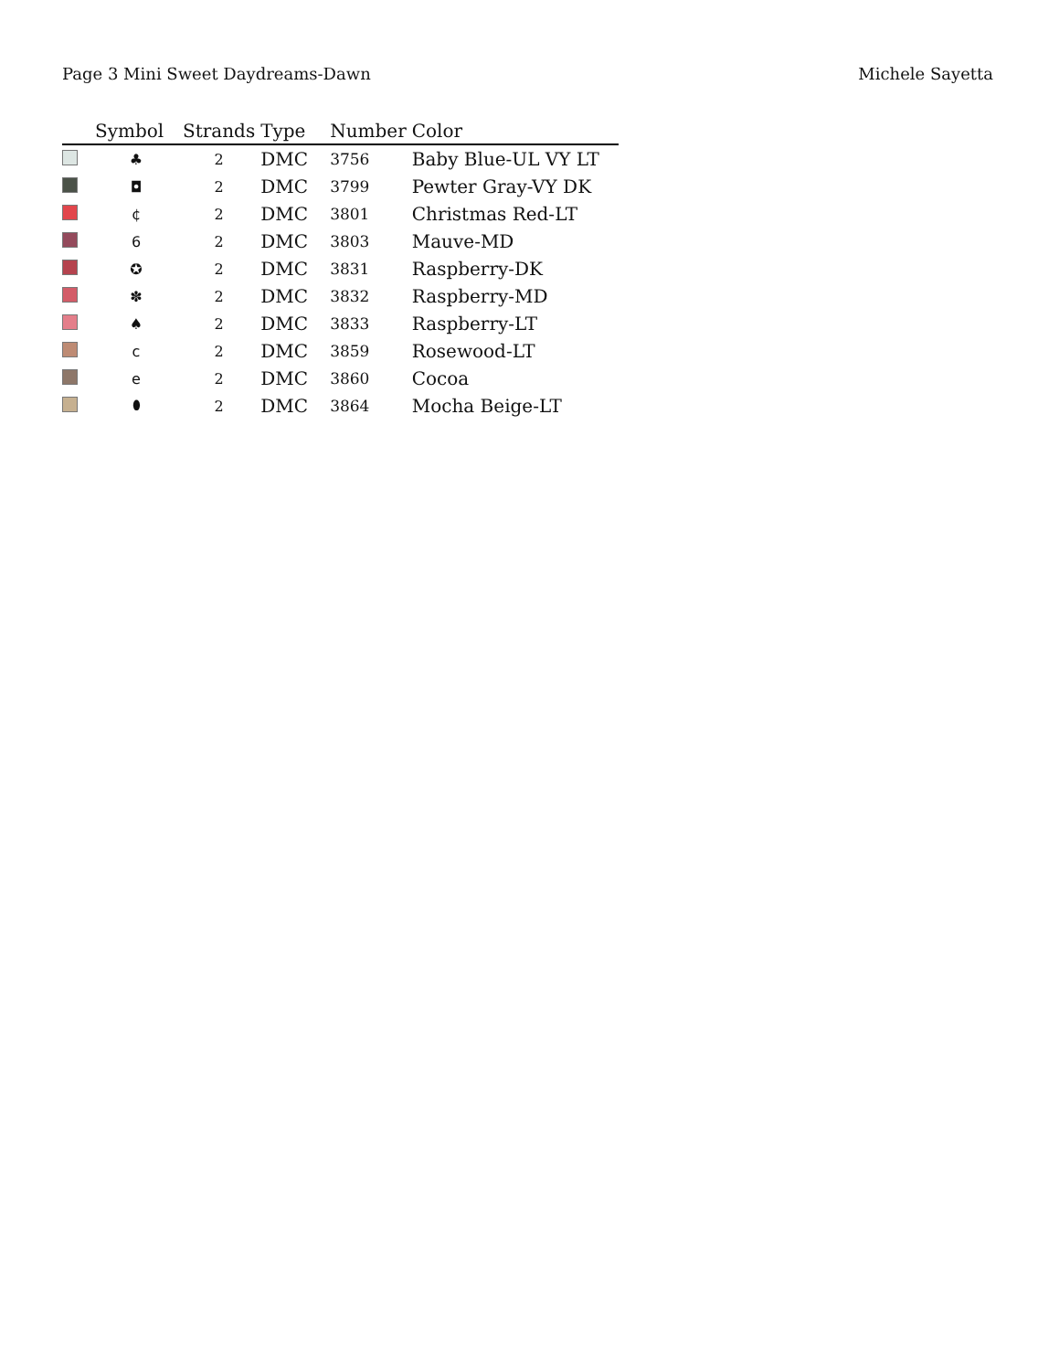Page 3 Mini Sweet Daydreams-Dawn Michele Sayetta
| | Symbol | Strands | Type | Number | Color |
| --- | --- | --- | --- | --- | --- |
| | ♣ | 2 | DMC | 3756 | Baby Blue-UL VY LT |
| | ◘ | 2 | DMC | 3799 | Pewter Gray-VY DK |
| | ¢ | 2 | DMC | 3801 | Christmas Red-LT |
| | 6 | 2 | DMC | 3803 | Mauve-MD |
| | ✪ | 2 | DMC | 3831 | Raspberry-DK |
| | ✽ | 2 | DMC | 3832 | Raspberry-MD |
| | ♠ | 2 | DMC | 3833 | Raspberry-LT |
| | c | 2 | DMC | 3859 | Rosewood-LT |
| | e | 2 | DMC | 3860 | Cocoa |
| | ⬮ | 2 | DMC | 3864 | Mocha Beige-LT |